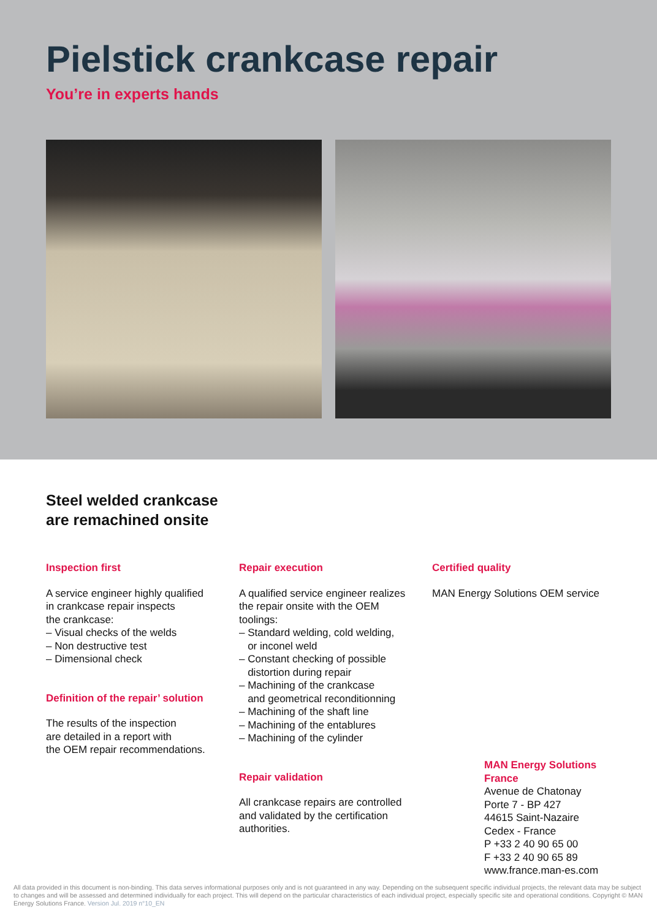Pielstick crankcase repair
You’re in experts hands
Steel welded crankcase
are remachined onsite
Inspection first
A service engineer highly qualified
in crankcase repair inspects
the crankcase:
– Visual checks of the welds
– Non destructive test
– Dimensional check
Definition of the repair’ solution
The results of the inspection
are detailed in a report with
the OEM repair recommendations.
Repair execution
A qualified service engineer realizes
the repair onsite with the OEM
toolings:
– Standard welding, cold welding,
or inconel weld
– Constant checking of possible
distortion during repair
– Machining of the crankcase
and geometrical reconditionning
– Machining of the shaft line
– Machining of the entablures
– Machining of the cylinder
Repair validation
All crankcase repairs are controlled
and validated by the certification
authorities.
Certified quality
MAN Energy Solutions OEM service
MAN Energy Solutions
France
Avenue de Chatonay
Porte 7 - BP 427
44615 Saint-Nazaire
Cedex - France
P +33 2 40 90 65 00
F +33 2 40 90 65 89
www.france.man-es.com
All data provided in this document is non-binding. This data serves informational purposes only and is not guaranteed in any way. Depending on the subsequent specific individual projects, the relevant data may be subject to changes and will be assessed and determined individually for each project. This will depend on the particular characteristics of each individual project, especially specific site and operational conditions. Copyright © MAN Energy Solutions France. Version Jul. 2019 n°10_EN